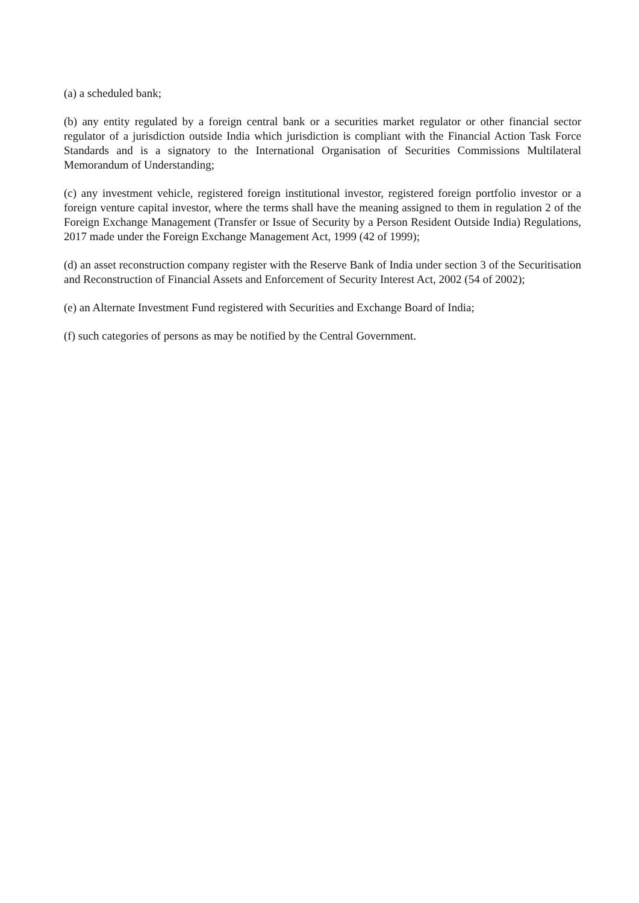(a) a scheduled bank;
(b) any entity regulated by a foreign central bank or a securities market regulator or other financial sector regulator of a jurisdiction outside India which jurisdiction is compliant with the Financial Action Task Force Standards and is a signatory to the International Organisation of Securities Commissions Multilateral Memorandum of Understanding;
(c) any investment vehicle, registered foreign institutional investor, registered foreign portfolio investor or a foreign venture capital investor, where the terms shall have the meaning assigned to them in regulation 2 of the Foreign Exchange Management (Transfer or Issue of Security by a Person Resident Outside India) Regulations, 2017 made under the Foreign Exchange Management Act, 1999 (42 of 1999);
(d) an asset reconstruction company register with the Reserve Bank of India under section 3 of the Securitisation and Reconstruction of Financial Assets and Enforcement of Security Interest Act, 2002 (54 of 2002);
(e) an Alternate Investment Fund registered with Securities and Exchange Board of India;
(f) such categories of persons as may be notified by the Central Government.